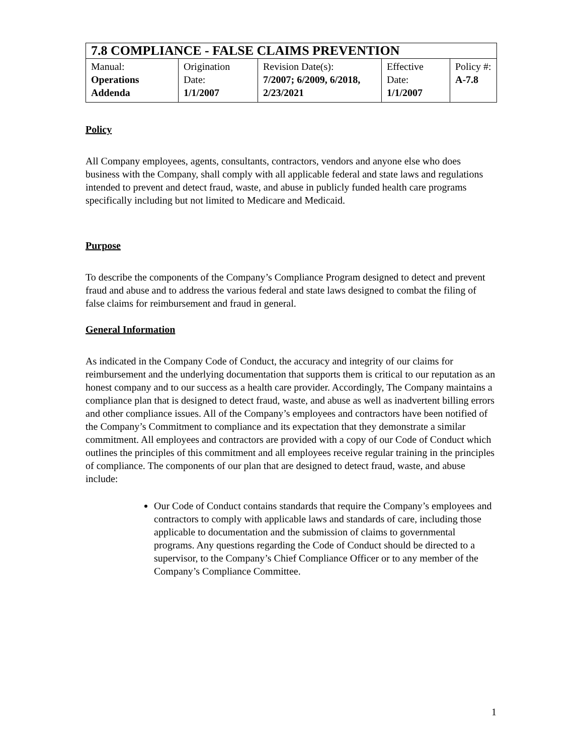| 7.8 COMPLIANCE - FALSE CLAIMS PREVENTION | | | | |
| Manual: Operations Addenda | Origination Date: 1/1/2007 | Revision Date(s): 7/2007; 6/2009, 6/2018, 2/23/2021 | Effective Date: 1/1/2007 | Policy #: A-7.8 |
Policy
All Company employees, agents, consultants, contractors, vendors and anyone else who does business with the Company, shall comply with all applicable federal and state laws and regulations intended to prevent and detect fraud, waste, and abuse in publicly funded health care programs specifically including but not limited to Medicare and Medicaid.
Purpose
To describe the components of the Company’s Compliance Program designed to detect and prevent fraud and abuse and to address the various federal and state laws designed to combat the filing of false claims for reimbursement and fraud in general.
General Information
As indicated in the Company Code of Conduct, the accuracy and integrity of our claims for reimbursement and the underlying documentation that supports them is critical to our reputation as an honest company and to our success as a health care provider. Accordingly, The Company maintains a compliance plan that is designed to detect fraud, waste, and abuse as well as inadvertent billing errors and other compliance issues. All of the Company’s employees and contractors have been notified of the Company’s Commitment to compliance and its expectation that they demonstrate a similar commitment. All employees and contractors are provided with a copy of our Code of Conduct which outlines the principles of this commitment and all employees receive regular training in the principles of compliance. The components of our plan that are designed to detect fraud, waste, and abuse include:
Our Code of Conduct contains standards that require the Company’s employees and contractors to comply with applicable laws and standards of care, including those applicable to documentation and the submission of claims to governmental programs. Any questions regarding the Code of Conduct should be directed to a supervisor, to the Company’s Chief Compliance Officer or to any member of the Company’s Compliance Committee.
1